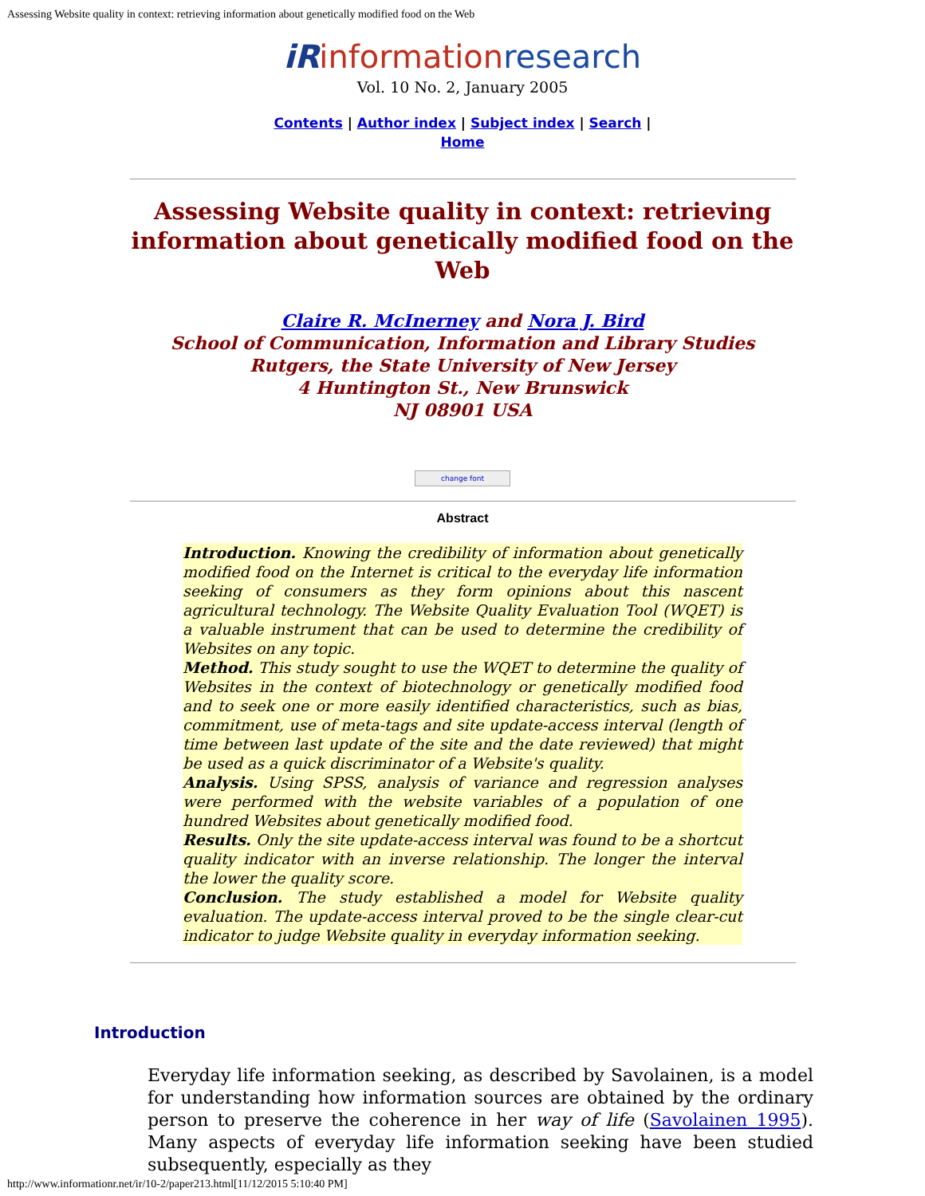Assessing Website quality in context: retrieving information about genetically modified food on the Web
iRinformationresearch
Vol. 10 No. 2, January 2005
Contents | Author index | Subject index | Search |
Home
Assessing Website quality in context: retrieving information about genetically modified food on the Web
Claire R. McInerney and Nora J. Bird
School of Communication, Information and Library Studies
Rutgers, the State University of New Jersey
4 Huntington St., New Brunswick
NJ 08901 USA
change font
Abstract
Introduction. Knowing the credibility of information about genetically modified food on the Internet is critical to the everyday life information seeking of consumers as they form opinions about this nascent agricultural technology. The Website Quality Evaluation Tool (WQET) is a valuable instrument that can be used to determine the credibility of Websites on any topic.
Method. This study sought to use the WQET to determine the quality of Websites in the context of biotechnology or genetically modified food and to seek one or more easily identified characteristics, such as bias, commitment, use of meta-tags and site update-access interval (length of time between last update of the site and the date reviewed) that might be used as a quick discriminator of a Website's quality.
Analysis. Using SPSS, analysis of variance and regression analyses were performed with the website variables of a population of one hundred Websites about genetically modified food.
Results. Only the site update-access interval was found to be a shortcut quality indicator with an inverse relationship. The longer the interval the lower the quality score.
Conclusion. The study established a model for Website quality evaluation. The update-access interval proved to be the single clear-cut indicator to judge Website quality in everyday information seeking.
Introduction
Everyday life information seeking, as described by Savolainen, is a model for understanding how information sources are obtained by the ordinary person to preserve the coherence in her way of life (Savolainen 1995). Many aspects of everyday life information seeking have been studied subsequently, especially as they
http://www.informationr.net/ir/10-2/paper213.html[11/12/2015 5:10:40 PM]